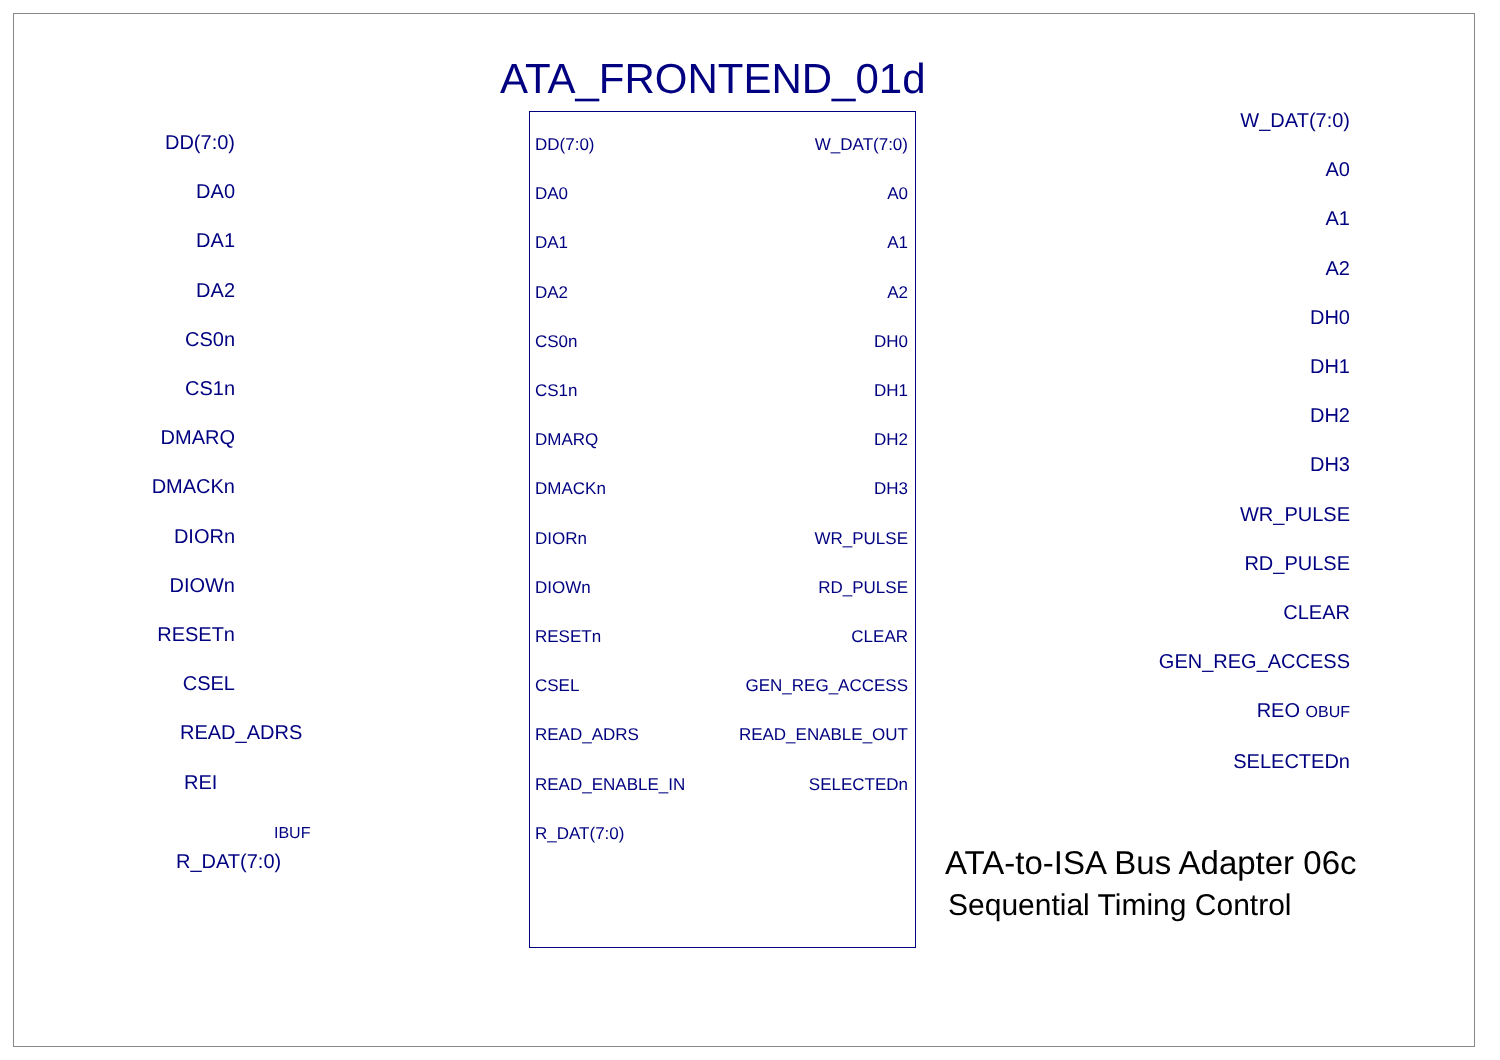ATA_FRONTEND_01d
DD(7:0)
DA0
DA1
DA2
CS0n
CS1n
DMARQ
DMACKn
DIORn
DIOWn
RESETn
CSEL
READ_ADRS
READ_ENABLE_IN
R_DAT(7:0)
W_DAT(7:0)
A0
A1
A2
DH0
DH1
DH2
DH3
WR_PULSE
RD_PULSE
CLEAR
GEN_REG_ACCESS
READ_ENABLE_OUT
SELECTEDn
DD(7:0)
DA0
DA1
DA2
CS0n
CS1n
DMARQ
DMACKn
DIORn
DIOWn
RESETn
CSEL
READ_ADRS
REI IBUF
R_DAT(7:0)
W_DAT(7:0)
A0
A1
A2
DH0
DH1
DH2
DH3
WR_PULSE
RD_PULSE
CLEAR
GEN_REG_ACCESS
REO OBUF
SELECTEDn
ATA-to-ISA Bus Adapter 06c
Sequential Timing Control